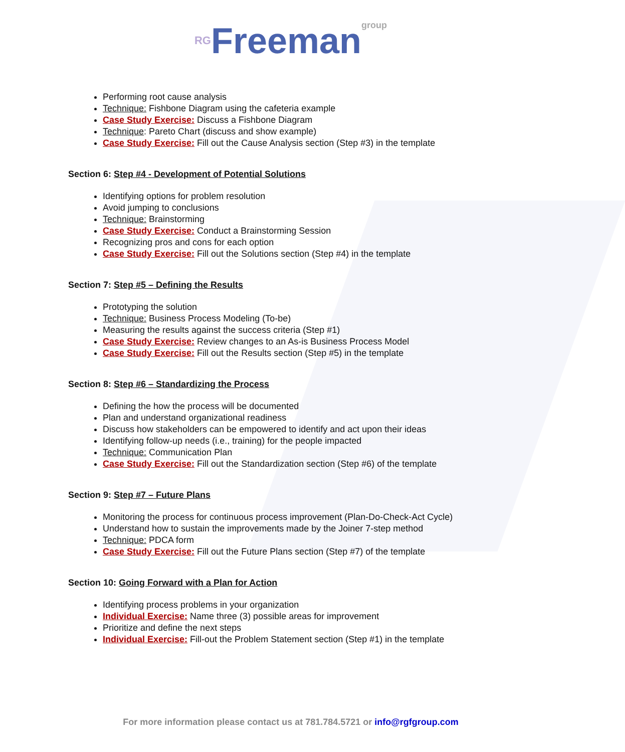RG Freeman group
Performing root cause analysis
Technique: Fishbone Diagram using the cafeteria example
Case Study Exercise: Discuss a Fishbone Diagram
Technique: Pareto Chart (discuss and show example)
Case Study Exercise: Fill out the Cause Analysis section (Step #3) in the template
Section 6: Step #4 - Development of Potential Solutions
Identifying options for problem resolution
Avoid jumping to conclusions
Technique: Brainstorming
Case Study Exercise: Conduct a Brainstorming Session
Recognizing pros and cons for each option
Case Study Exercise: Fill out the Solutions section (Step #4) in the template
Section 7: Step #5 – Defining the Results
Prototyping the solution
Technique: Business Process Modeling (To-be)
Measuring the results against the success criteria (Step #1)
Case Study Exercise: Review changes to an As-is Business Process Model
Case Study Exercise: Fill out the Results section (Step #5) in the template
Section 8: Step #6 – Standardizing the Process
Defining the how the process will be documented
Plan and understand organizational readiness
Discuss how stakeholders can be empowered to identify and act upon their ideas
Identifying follow-up needs (i.e., training) for the people impacted
Technique: Communication Plan
Case Study Exercise: Fill out the Standardization section (Step #6) of the template
Section 9: Step #7 – Future Plans
Monitoring the process for continuous process improvement (Plan-Do-Check-Act Cycle)
Understand how to sustain the improvements made by the Joiner 7-step method
Technique: PDCA form
Case Study Exercise: Fill out the Future Plans section (Step #7) of the template
Section 10: Going Forward with a Plan for Action
Identifying process problems in your organization
Individual Exercise: Name three (3) possible areas for improvement
Prioritize and define the next steps
Individual Exercise: Fill-out the Problem Statement section (Step #1) in the template
For more information please contact us at 781.784.5721 or info@rgfgroup.com